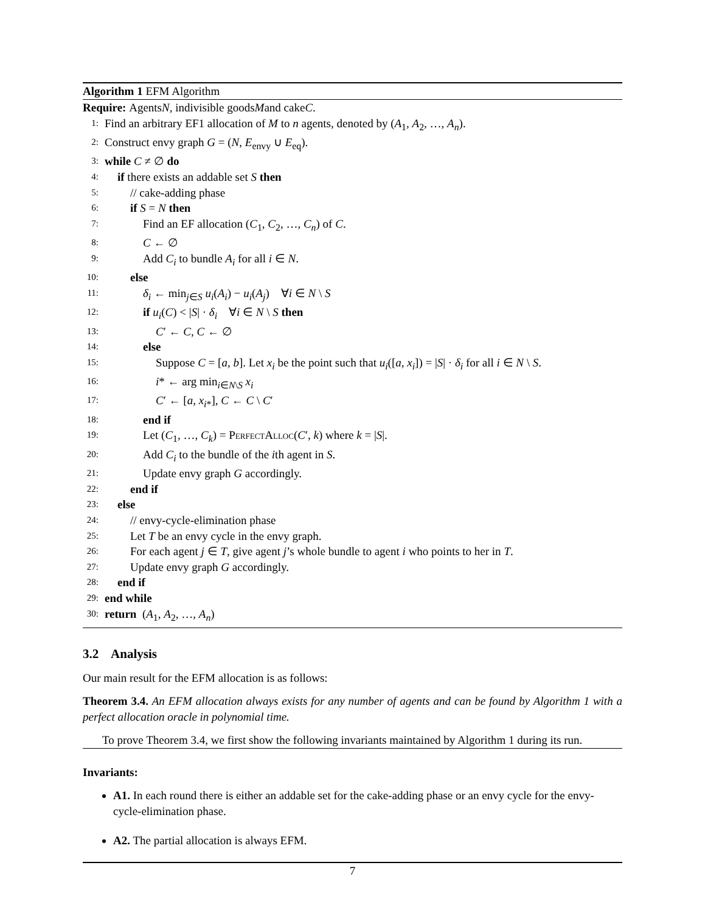Algorithm 1 EFM Algorithm
Require: Agents N, indivisible goods M and cake C.
1: Find an arbitrary EF1 allocation of M to n agents, denoted by (A<sub>1</sub>, A<sub>2</sub>, …, A<sub>n</sub>).
2: Construct envy graph G = (N, E<sub>envy</sub> ∪ E<sub>eq</sub>).
3: while C ≠ ∅ do
4: if there exists an addable set S then
5: // cake-adding phase
6: if S = N then
7: Find an EF allocation (C<sub>1</sub>, C<sub>2</sub>, …, C<sub>n</sub>) of C.
8: C ← ∅
9: Add C<sub>i</sub> to bundle A<sub>i</sub> for all i ∈ N.
10: else
11: δ<sub>i</sub> ← min<sub>j∈S</sub> u<sub>i</sub>(A<sub>i</sub>) − u<sub>i</sub>(A<sub>j</sub>) ∀i ∈ N \ S
12: if u<sub>i</sub>(C) < |S| · δ<sub>i</sub> ∀i ∈ N \ S then
13: C′ ← C, C ← ∅
14: else
15: Suppose C = [a, b]. Let x<sub>i</sub> be the point such that u<sub>i</sub>([a, x<sub>i</sub>]) = |S| · δ<sub>i</sub> for all i ∈ N \ S.
16: i* ← arg min<sub>i∈N\S</sub> x<sub>i</sub>
17: C′ ← [a, x<sub>i*</sub>], C ← C \ C′
18: end if
19: Let (C<sub>1</sub>, …, C<sub>k</sub>) = PerfectAlloc(C′, k) where k = |S|.
20: Add C<sub>i</sub> to the bundle of the ith agent in S.
21: Update envy graph G accordingly.
22: end if
23: else
24: // envy-cycle-elimination phase
25: Let T be an envy cycle in the envy graph.
26: For each agent j ∈ T, give agent j’s whole bundle to agent i who points to her in T.
27: Update envy graph G accordingly.
28: end if
29: end while
30: return (A<sub>1</sub>, A<sub>2</sub>, …, A<sub>n</sub>)
3.2 Analysis
Our main result for the EFM allocation is as follows:
Theorem 3.4. An EFM allocation always exists for any number of agents and can be found by Algorithm 1 with a perfect allocation oracle in polynomial time.
To prove Theorem 3.4, we first show the following invariants maintained by Algorithm 1 during its run.
Invariants:
A1. In each round there is either an addable set for the cake-adding phase or an envy cycle for the envy-cycle-elimination phase.
A2. The partial allocation is always EFM.
7